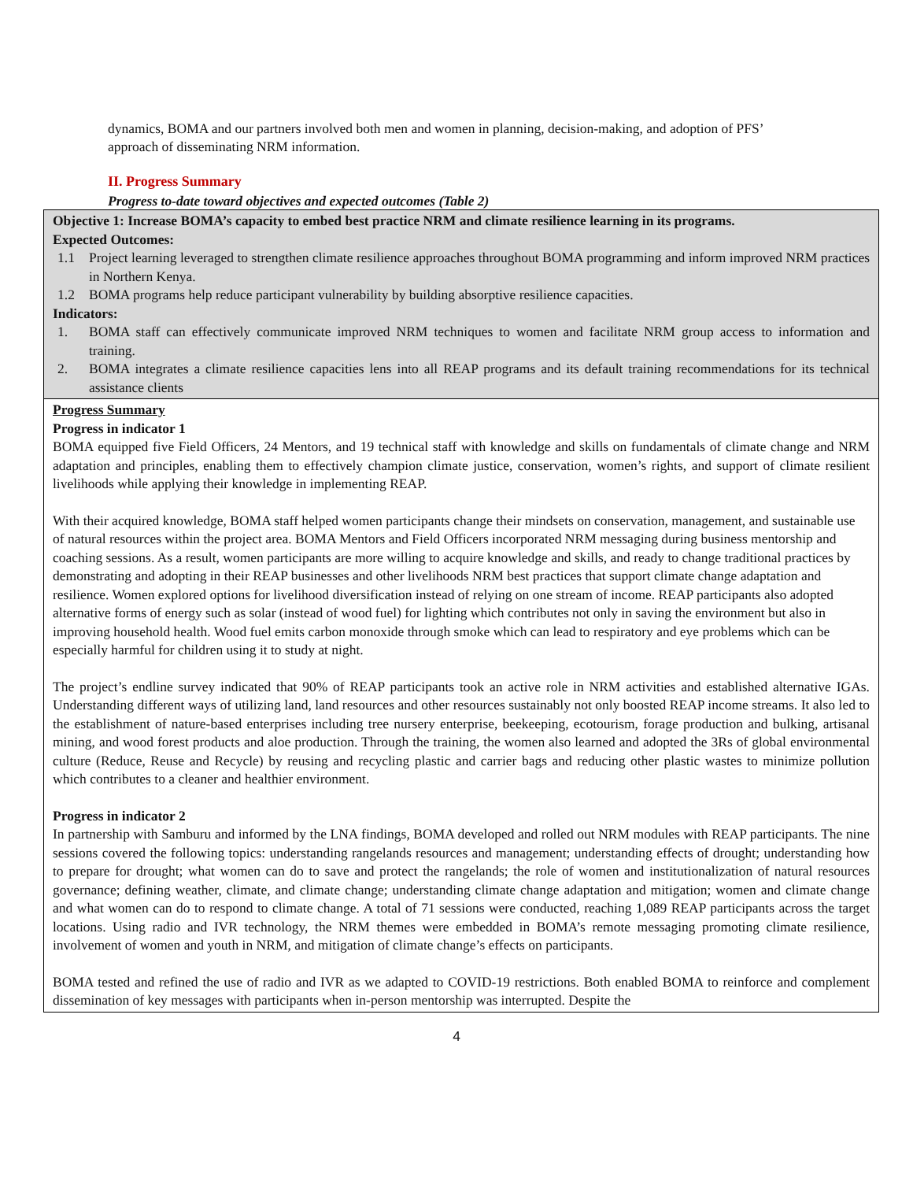dynamics, BOMA and our partners involved both men and women in planning, decision-making, and adoption of PFS’ approach of disseminating NRM information.
II. Progress Summary
Progress to-date toward objectives and expected outcomes (Table 2)
| Objective 1: Increase BOMA’s capacity to embed best practice NRM and climate resilience learning in its programs. Expected Outcomes: 1.1 Project learning leveraged to strengthen climate resilience approaches throughout BOMA programming and inform improved NRM practices in Northern Kenya. 1.2 BOMA programs help reduce participant vulnerability by building absorptive resilience capacities. Indicators: 1. BOMA staff can effectively communicate improved NRM techniques to women and facilitate NRM group access to information and training. 2. BOMA integrates a climate resilience capacities lens into all REAP programs and its default training recommendations for its technical assistance clients |
| Progress Summary Progress in indicator 1 BOMA equipped five Field Officers, 24 Mentors, and 19 technical staff with knowledge and skills on fundamentals of climate change and NRM adaptation and principles, enabling them to effectively champion climate justice, conservation, women’s rights, and support of climate resilient livelihoods while applying their knowledge in implementing REAP. With their acquired knowledge, BOMA staff helped women participants change their mindsets on conservation, management, and sustainable use of natural resources within the project area. BOMA Mentors and Field Officers incorporated NRM messaging during business mentorship and coaching sessions. As a result, women participants are more willing to acquire knowledge and skills, and ready to change traditional practices by demonstrating and adopting in their REAP businesses and other livelihoods NRM best practices that support climate change adaptation and resilience. Women explored options for livelihood diversification instead of relying on one stream of income. REAP participants also adopted alternative forms of energy such as solar (instead of wood fuel) for lighting which contributes not only in saving the environment but also in improving household health. Wood fuel emits carbon monoxide through smoke which can lead to respiratory and eye problems which can be especially harmful for children using it to study at night. The project’s endline survey indicated that 90% of REAP participants took an active role in NRM activities and established alternative IGAs. Understanding different ways of utilizing land, land resources and other resources sustainably not only boosted REAP income streams. It also led to the establishment of nature-based enterprises including tree nursery enterprise, beekeeping, ecotourism, forage production and bulking, artisanal mining, and wood forest products and aloe production. Through the training, the women also learned and adopted the 3Rs of global environmental culture (Reduce, Reuse and Recycle) by reusing and recycling plastic and carrier bags and reducing other plastic wastes to minimize pollution which contributes to a cleaner and healthier environment. Progress in indicator 2 In partnership with Samburu and informed by the LNA findings, BOMA developed and rolled out NRM modules with REAP participants. The nine sessions covered the following topics: understanding rangelands resources and management; understanding effects of drought; understanding how to prepare for drought; what women can do to save and protect the rangelands; the role of women and institutionalization of natural resources governance; defining weather, climate, and climate change; understanding climate change adaptation and mitigation; women and climate change and what women can do to respond to climate change. A total of 71 sessions were conducted, reaching 1,089 REAP participants across the target locations. Using radio and IVR technology, the NRM themes were embedded in BOMA’s remote messaging promoting climate resilience, involvement of women and youth in NRM, and mitigation of climate change’s effects on participants. BOMA tested and refined the use of radio and IVR as we adapted to COVID-19 restrictions. Both enabled BOMA to reinforce and complement dissemination of key messages with participants when in-person mentorship was interrupted. Despite the |
4